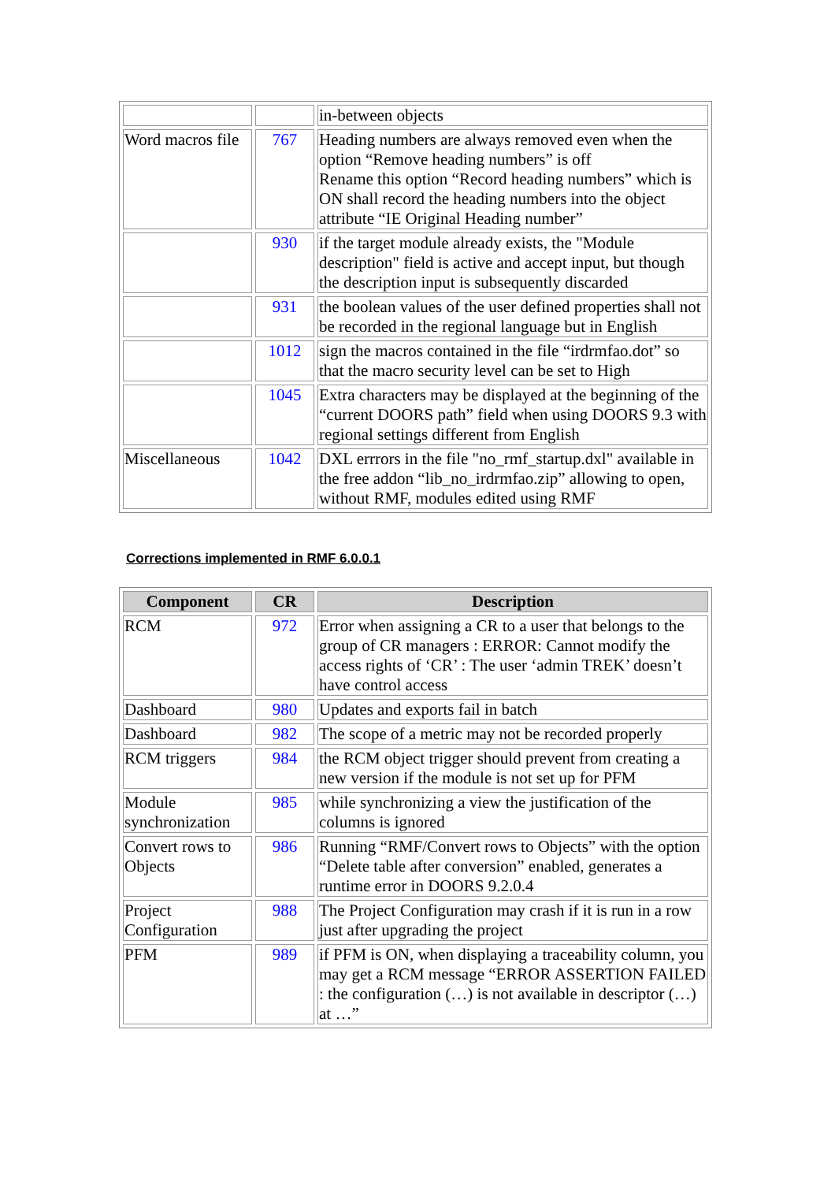| | | in-between objects |
| Word macros file | 767 | Heading numbers are always removed even when the option “Remove heading numbers” is off Rename this option “Record heading numbers” which is ON shall record the heading numbers into the object attribute “IE Original Heading number” |
| | 930 | if the target module already exists, the "Module description" field is active and accept input, but though the description input is subsequently discarded |
| | 931 | the boolean values of the user defined properties shall not be recorded in the regional language but in English |
| | 1012 | sign the macros contained in the file “irdrmfao.dot” so that the macro security level can be set to High |
| | 1045 | Extra characters may be displayed at the beginning of the “current DOORS path” field when using DOORS 9.3 with regional settings different from English |
| Miscellaneous | 1042 | DXL errrors in the file "no_rmf_startup.dxl" available in the free addon “lib_no_irdrmfao.zip” allowing to open, without RMF, modules edited using RMF |
Corrections implemented in RMF 6.0.0.1
| Component | CR | Description |
| --- | --- | --- |
| RCM | 972 | Error when assigning a CR to a user that belongs to the group of CR managers : ERROR: Cannot modify the access rights of ‘CR’ : The user ‘admin TREK’ doesn’t have control access |
| Dashboard | 980 | Updates and exports fail in batch |
| Dashboard | 982 | The scope of a metric may not be recorded properly |
| RCM triggers | 984 | the RCM object trigger should prevent from creating a new version if the module is not set up for PFM |
| Module synchronization | 985 | while synchronizing a view the justification of the columns is ignored |
| Convert rows to Objects | 986 | Running “RMF/Convert rows to Objects” with the option “Delete table after conversion” enabled, generates a runtime error in DOORS 9.2.0.4 |
| Project Configuration | 988 | The Project Configuration may crash if it is run in a row just after upgrading the project |
| PFM | 989 | if PFM is ON, when displaying a traceability column, you may get a RCM message “ERROR ASSERTION FAILED : the configuration (…) is not available in descriptor (…) at …” |